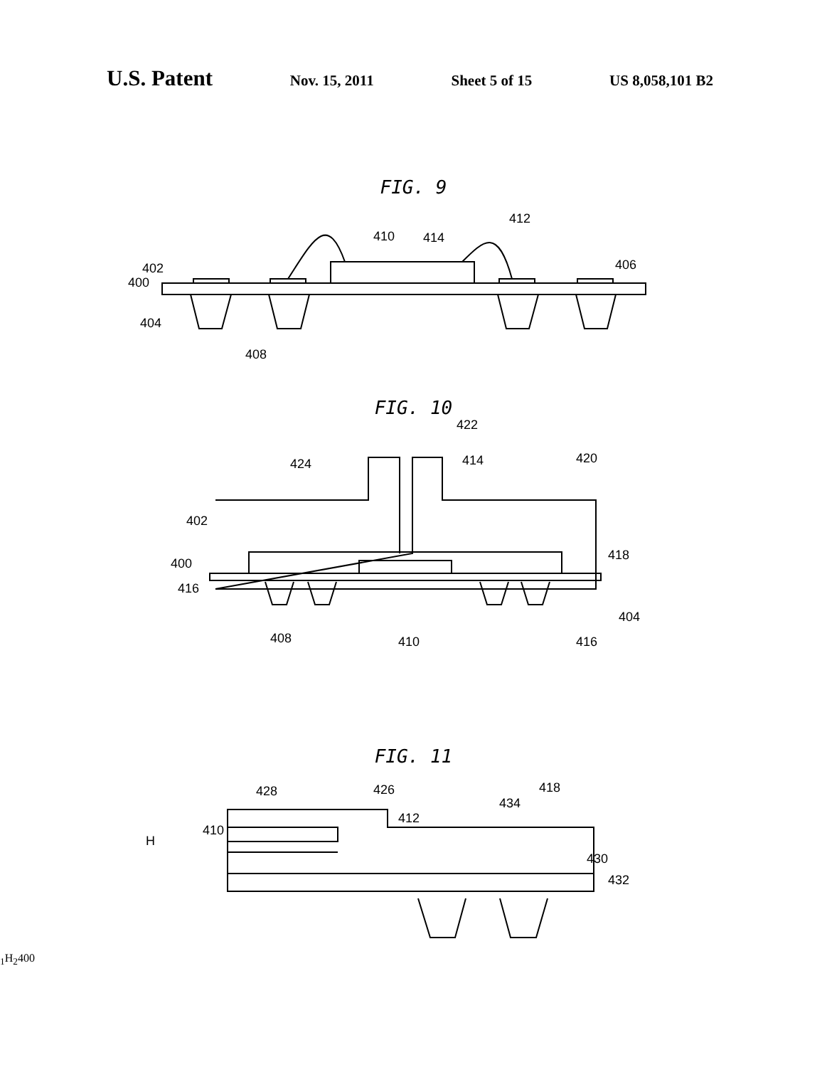U.S. Patent Nov. 15, 2011 Sheet 5 of 15 US 8,058,101 B2
FIG. 9
410
414
412
406
402
400
404
408
FIG. 10
422
420
424
414
402
400
418
416
404
408
410
416
FIG. 11
428
426
412
410
434
418
430
432
H1
H2
400